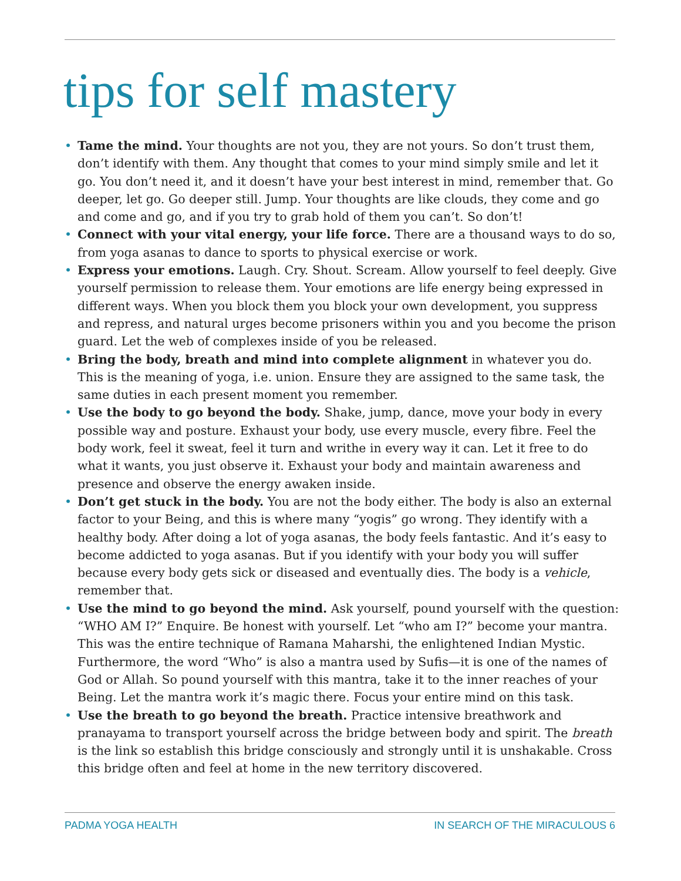tips for self mastery
• Tame the mind. Your thoughts are not you, they are not yours. So don’t trust them, don’t identify with them. Any thought that comes to your mind simply smile and let it go. You don’t need it, and it doesn’t have your best interest in mind, remember that. Go deeper, let go. Go deeper still. Jump. Your thoughts are like clouds, they come and go and come and go, and if you try to grab hold of them you can’t. So don’t!
• Connect with your vital energy, your life force. There are a thousand ways to do so, from yoga asanas to dance to sports to physical exercise or work.
• Express your emotions. Laugh. Cry. Shout. Scream. Allow yourself to feel deeply. Give yourself permission to release them. Your emotions are life energy being expressed in different ways. When you block them you block your own development, you suppress and repress, and natural urges become prisoners within you and you become the prison guard. Let the web of complexes inside of you be released.
• Bring the body, breath and mind into complete alignment in whatever you do. This is the meaning of yoga, i.e. union. Ensure they are assigned to the same task, the same duties in each present moment you remember.
• Use the body to go beyond the body. Shake, jump, dance, move your body in every possible way and posture. Exhaust your body, use every muscle, every fibre. Feel the body work, feel it sweat, feel it turn and writhe in every way it can. Let it free to do what it wants, you just observe it. Exhaust your body and maintain awareness and presence and observe the energy awaken inside.
• Don’t get stuck in the body. You are not the body either. The body is also an external factor to your Being, and this is where many “yogis” go wrong. They identify with a healthy body. After doing a lot of yoga asanas, the body feels fantastic. And it’s easy to become addicted to yoga asanas. But if you identify with your body you will suffer because every body gets sick or diseased and eventually dies. The body is a vehicle, remember that.
• Use the mind to go beyond the mind. Ask yourself, pound yourself with the question: “WHO AM I?” Enquire. Be honest with yourself. Let “who am I?” become your mantra. This was the entire technique of Ramana Maharshi, the enlightened Indian Mystic. Furthermore, the word “Who” is also a mantra used by Sufis—it is one of the names of God or Allah. So pound yourself with this mantra, take it to the inner reaches of your Being. Let the mantra work it’s magic there. Focus your entire mind on this task.
• Use the breath to go beyond the breath. Practice intensive breathwork and pranayama to transport yourself across the bridge between body and spirit. The breath is the link so establish this bridge consciously and strongly until it is unshakable. Cross this bridge often and feel at home in the new territory discovered.
PADMA YOGA HEALTH IN SEARCH OF THE MIRACULOUS 6